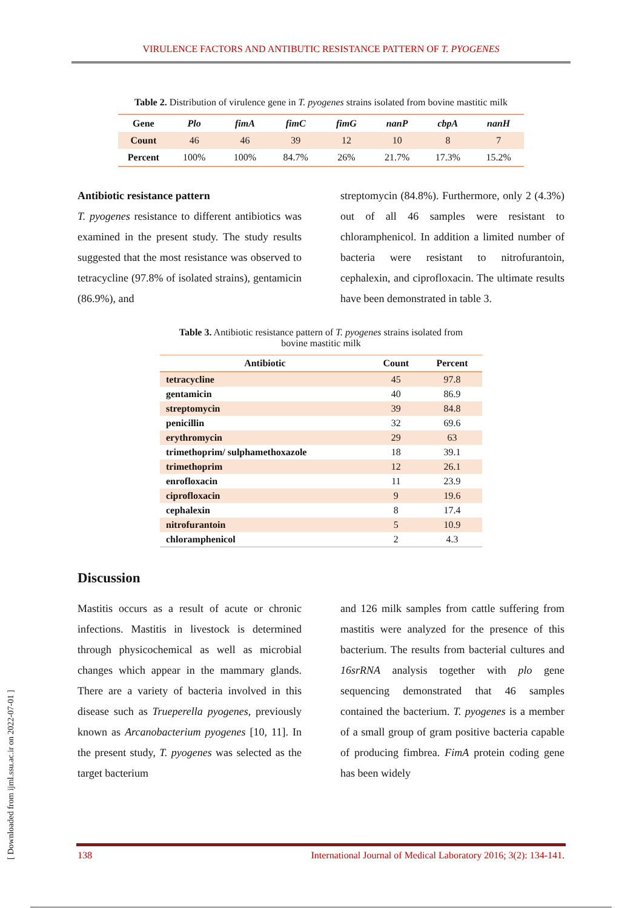VIRULENCE FACTORS AND ANTIBUTIC RESISTANCE PATTERN OF T. PYOGENES
Table 2. Distribution of virulence gene in T. pyogenes strains isolated from bovine mastitic milk
| Gene | Plo | fimA | fimC | fimG | nanP | cbpA | nanH |
| --- | --- | --- | --- | --- | --- | --- | --- |
| Count | 46 | 46 | 39 | 12 | 10 | 8 | 7 |
| Percent | 100% | 100% | 84.7% | 26% | 21.7% | 17.3% | 15.2% |
Antibiotic resistance pattern
T. pyogenes resistance to different antibiotics was examined in the present study. The study results suggested that the most resistance was observed to tetracycline (97.8% of isolated strains), gentamicin (86.9%), and
streptomycin (84.8%). Furthermore, only 2 (4.3%) out of all 46 samples were resistant to chloramphenicol. In addition a limited number of bacteria were resistant to nitrofurantoin, cephalexin, and ciprofloxacin. The ultimate results have been demonstrated in table 3.
Table 3. Antibiotic resistance pattern of T. pyogenes strains isolated from
bovine mastitic milk
| Antibiotic | Count | Percent |
| --- | --- | --- |
| tetracycline | 45 | 97.8 |
| gentamicin | 40 | 86.9 |
| streptomycin | 39 | 84.8 |
| penicillin | 32 | 69.6 |
| erythromycin | 29 | 63 |
| trimethoprim/ sulphamethoxazole | 18 | 39.1 |
| trimethoprim | 12 | 26.1 |
| enrofloxacin | 11 | 23.9 |
| ciprofloxacin | 9 | 19.6 |
| cephalexin | 8 | 17.4 |
| nitrofurantoin | 5 | 10.9 |
| chloramphenicol | 2 | 4.3 |
Discussion
Mastitis occurs as a result of acute or chronic infections. Mastitis in livestock is determined through physicochemical as well as microbial changes which appear in the mammary glands. There are a variety of bacteria involved in this disease such as Trueperella pyogenes, previously known as Arcanobacterium pyogenes [10, 11]. In the present study, T. pyogenes was selected as the target bacterium
and 126 milk samples from cattle suffering from mastitis were analyzed for the presence of this bacterium. The results from bacterial cultures and 16srRNA analysis together with plo gene sequencing demonstrated that 46 samples contained the bacterium. T. pyogenes is a member of a small group of gram positive bacteria capable of producing fimbrea. FimA protein coding gene has been widely
[ Downloaded from ijml.ssu.ac.ir on 2022-07-01 ]
138 International Journal of Medical Laboratory 2016; 3(2): 134-141.